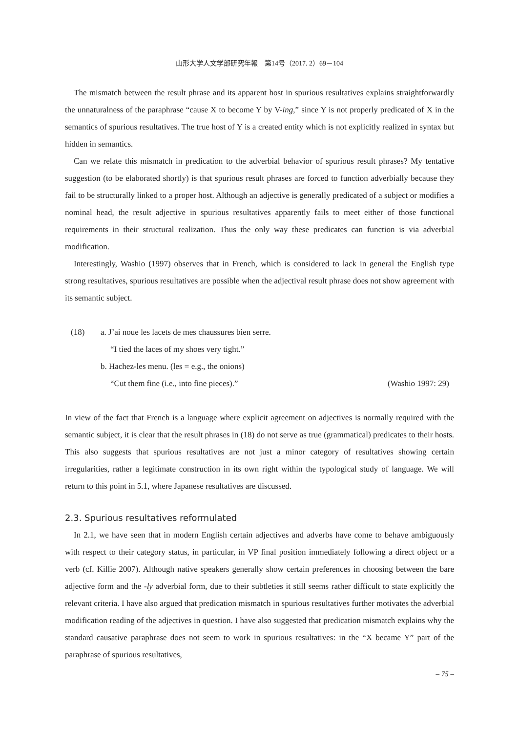山形大学人文学部研究年報　第14号（2017. 2）69－104
The mismatch between the result phrase and its apparent host in spurious resultatives explains straightforwardly the unnaturalness of the paraphrase “cause X to become Y by V-ing,” since Y is not properly predicated of X in the semantics of spurious resultatives. The true host of Y is a created entity which is not explicitly realized in syntax but hidden in semantics.
Can we relate this mismatch in predication to the adverbial behavior of spurious result phrases? My tentative suggestion (to be elaborated shortly) is that spurious result phrases are forced to function adverbially because they fail to be structurally linked to a proper host. Although an adjective is generally predicated of a subject or modifies a nominal head, the result adjective in spurious resultatives apparently fails to meet either of those functional requirements in their structural realization. Thus the only way these predicates can function is via adverbial modification.
Interestingly, Washio (1997) observes that in French, which is considered to lack in general the English type strong resultatives, spurious resultatives are possible when the adjectival result phrase does not show agreement with its semantic subject.
(18) a. J’ai noue les lacets de mes chaussures bien serre.
“I tied the laces of my shoes very tight.”
b. Hachez-les menu. (les = e.g., the onions)
“Cut them fine (i.e., into fine pieces).” (Washio 1997: 29)
In view of the fact that French is a language where explicit agreement on adjectives is normally required with the semantic subject, it is clear that the result phrases in (18) do not serve as true (grammatical) predicates to their hosts. This also suggests that spurious resultatives are not just a minor category of resultatives showing certain irregularities, rather a legitimate construction in its own right within the typological study of language. We will return to this point in 5.1, where Japanese resultatives are discussed.
2.3. Spurious resultatives reformulated
In 2.1, we have seen that in modern English certain adjectives and adverbs have come to behave ambiguously with respect to their category status, in particular, in VP final position immediately following a direct object or a verb (cf. Killie 2007). Although native speakers generally show certain preferences in choosing between the bare adjective form and the -ly adverbial form, due to their subtleties it still seems rather difficult to state explicitly the relevant criteria. I have also argued that predication mismatch in spurious resultatives further motivates the adverbial modification reading of the adjectives in question. I have also suggested that predication mismatch explains why the standard causative paraphrase does not seem to work in spurious resultatives: in the “X became Y” part of the paraphrase of spurious resultatives,
– 75 –